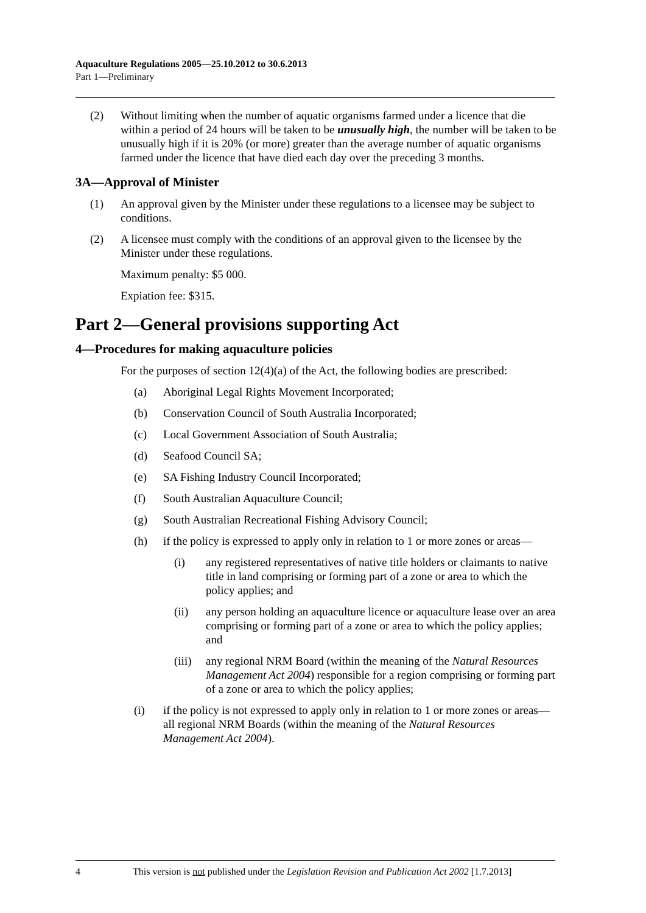Aquaculture Regulations 2005—25.10.2012 to 30.6.2013
Part 1—Preliminary
(2) Without limiting when the number of aquatic organisms farmed under a licence that die within a period of 24 hours will be taken to be unusually high, the number will be taken to be unusually high if it is 20% (or more) greater than the average number of aquatic organisms farmed under the licence that have died each day over the preceding 3 months.
3A—Approval of Minister
(1) An approval given by the Minister under these regulations to a licensee may be subject to conditions.
(2) A licensee must comply with the conditions of an approval given to the licensee by the Minister under these regulations.
Maximum penalty: $5 000.
Expiation fee: $315.
Part 2—General provisions supporting Act
4—Procedures for making aquaculture policies
For the purposes of section 12(4)(a) of the Act, the following bodies are prescribed:
(a) Aboriginal Legal Rights Movement Incorporated;
(b) Conservation Council of South Australia Incorporated;
(c) Local Government Association of South Australia;
(d) Seafood Council SA;
(e) SA Fishing Industry Council Incorporated;
(f) South Australian Aquaculture Council;
(g) South Australian Recreational Fishing Advisory Council;
(h) if the policy is expressed to apply only in relation to 1 or more zones or areas—
(i) any registered representatives of native title holders or claimants to native title in land comprising or forming part of a zone or area to which the policy applies; and
(ii) any person holding an aquaculture licence or aquaculture lease over an area comprising or forming part of a zone or area to which the policy applies; and
(iii) any regional NRM Board (within the meaning of the Natural Resources Management Act 2004) responsible for a region comprising or forming part of a zone or area to which the policy applies;
(i) if the policy is not expressed to apply only in relation to 1 or more zones or areas—all regional NRM Boards (within the meaning of the Natural Resources Management Act 2004).
4 This version is not published under the Legislation Revision and Publication Act 2002 [1.7.2013]